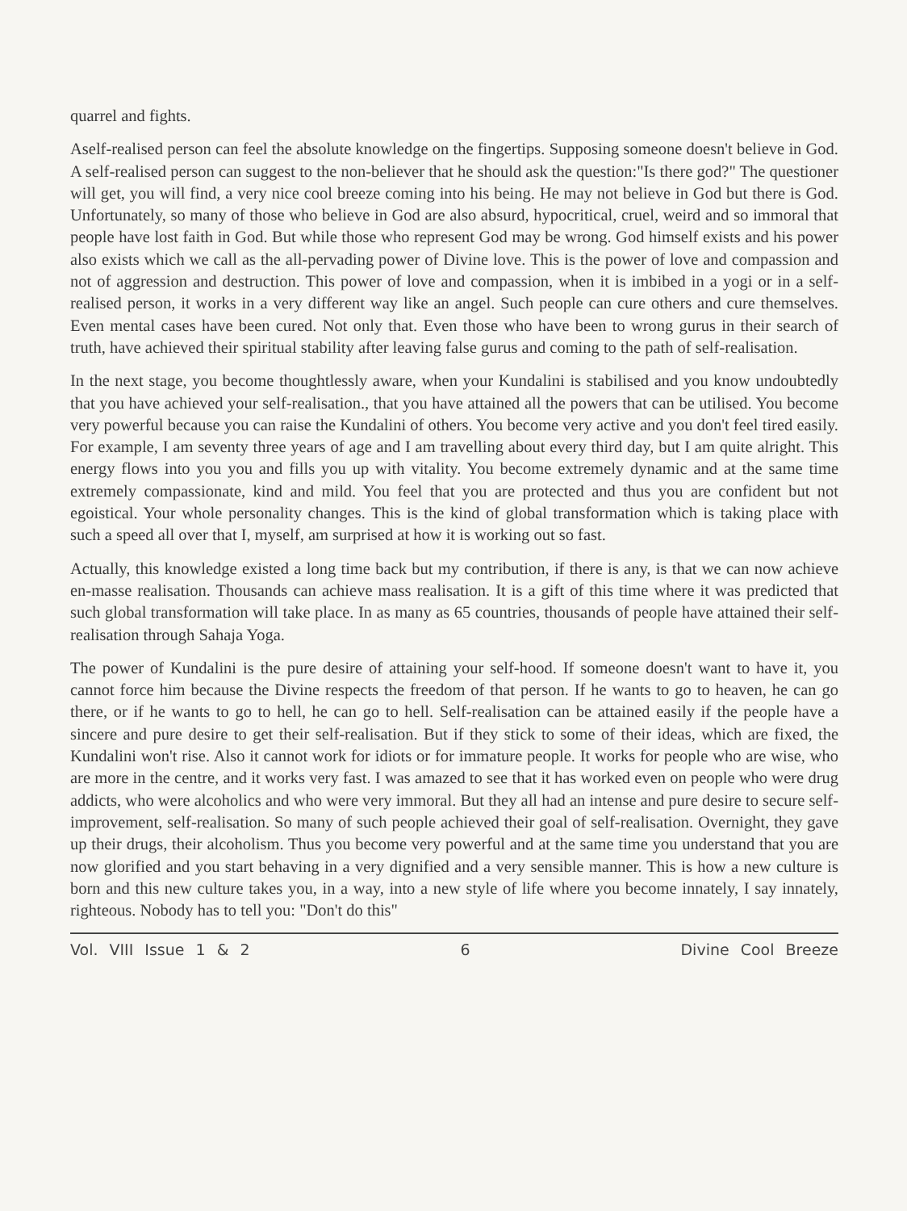quarrel and fights.
Aself-realised person can feel the absolute knowledge on the fingertips. Supposing someone doesn't believe in God. A self-realised person can suggest to the non-believer that he should ask the question:"Is there god?" The questioner will get, you will find, a very nice cool breeze coming into his being. He may not believe in God but there is God. Unfortunately, so many of those who believe in God are also absurd, hypocritical, cruel, weird and so immoral that people have lost faith in God. But while those who represent God may be wrong. God himself exists and his power also exists which we call as the all-pervading power of Divine love. This is the power of love and compassion and not of aggression and destruction. This power of love and compassion, when it is imbibed in a yogi or in a self-realised person, it works in a very different way like an angel. Such people can cure others and cure themselves. Even mental cases have been cured. Not only that. Even those who have been to wrong gurus in their search of truth, have achieved their spiritual stability after leaving false gurus and coming to the path of self-realisation.
In the next stage, you become thoughtlessly aware, when your Kundalini is stabilised and you know undoubtedly that you have achieved your self-realisation., that you have attained all the powers that can be utilised. You become very powerful because you can raise the Kundalini of others. You become very active and you don't feel tired easily. For example, I am seventy three years of age and I am travelling about every third day, but I am quite alright. This energy flows into you you and fills you up with vitality. You become extremely dynamic and at the same time extremely compassionate, kind and mild. You feel that you are protected and thus you are confident but not egoistical. Your whole personality changes. This is the kind of global transformation which is taking place with such a speed all over that I, myself, am surprised at how it is working out so fast.
Actually, this knowledge existed a long time back but my contribution, if there is any, is that we can now achieve en-masse realisation. Thousands can achieve mass realisation. It is a gift of this time where it was predicted that such global transformation will take place. In as many as 65 countries, thousands of people have attained their self-realisation through Sahaja Yoga.
The power of Kundalini is the pure desire of attaining your self-hood. If someone doesn't want to have it, you cannot force him because the Divine respects the freedom of that person. If he wants to go to heaven, he can go there, or if he wants to go to hell, he can go to hell. Self-realisation can be attained easily if the people have a sincere and pure desire to get their self-realisation. But if they stick to some of their ideas, which are fixed, the Kundalini won't rise. Also it cannot work for idiots or for immature people. It works for people who are wise, who are more in the centre, and it works very fast. I was amazed to see that it has worked even on people who were drug addicts, who were alcoholics and who were very immoral. But they all had an intense and pure desire to secure self-improvement, self-realisation. So many of such people achieved their goal of self-realisation. Overnight, they gave up their drugs, their alcoholism. Thus you become very powerful and at the same time you understand that you are now glorified and you start behaving in a very dignified and a very sensible manner. This is how a new culture is born and this new culture takes you, in a way, into a new style of life where you become innately, I say innately, righteous. Nobody has to tell you: "Don't do this"
Vol. VIII Issue 1 & 2 6 Divine Cool Breeze